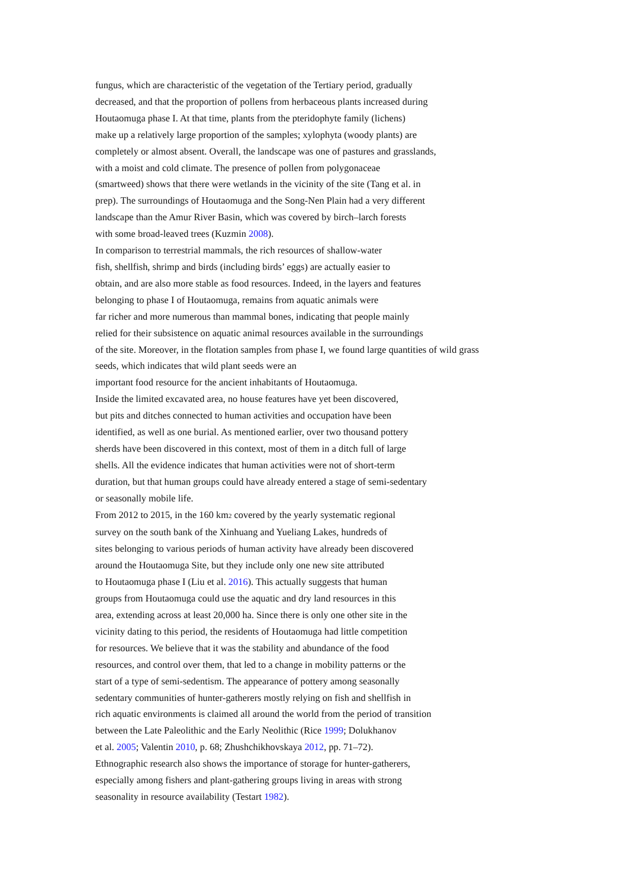fungus, which are characteristic of the vegetation of the Tertiary period, gradually
decreased, and that the proportion of pollens from herbaceous plants increased during
Houtaomuga phase I. At that time, plants from the pteridophyte family (lichens)
make up a relatively large proportion of the samples; xylophyta (woody plants) are
completely or almost absent. Overall, the landscape was one of pastures and grasslands,
with a moist and cold climate. The presence of pollen from polygonaceae
(smartweed) shows that there were wetlands in the vicinity of the site (Tang et al. in
prep). The surroundings of Houtaomuga and the Song-Nen Plain had a very different
landscape than the Amur River Basin, which was covered by birch–larch forests
with some broad-leaved trees (Kuzmin 2008).
In comparison to terrestrial mammals, the rich resources of shallow-water
fish, shellfish, shrimp and birds (including birds’ eggs) are actually easier to
obtain, and are also more stable as food resources. Indeed, in the layers and features
belonging to phase I of Houtaomuga, remains from aquatic animals were
far richer and more numerous than mammal bones, indicating that people mainly
relied for their subsistence on aquatic animal resources available in the surroundings
of the site. Moreover, in the flotation samples from phase I, we found large quantities of wild grass
seeds, which indicates that wild plant seeds were an
important food resource for the ancient inhabitants of Houtaomuga.
Inside the limited excavated area, no house features have yet been discovered,
but pits and ditches connected to human activities and occupation have been
identified, as well as one burial. As mentioned earlier, over two thousand pottery
sherds have been discovered in this context, most of them in a ditch full of large
shells. All the evidence indicates that human activities were not of short-term
duration, but that human groups could have already entered a stage of semi-sedentary
or seasonally mobile life.
From 2012 to 2015, in the 160 km2 covered by the yearly systematic regional
survey on the south bank of the Xinhuang and Yueliang Lakes, hundreds of
sites belonging to various periods of human activity have already been discovered
around the Houtaomuga Site, but they include only one new site attributed
to Houtaomuga phase I (Liu et al. 2016). This actually suggests that human
groups from Houtaomuga could use the aquatic and dry land resources in this
area, extending across at least 20,000 ha. Since there is only one other site in the
vicinity dating to this period, the residents of Houtaomuga had little competition
for resources. We believe that it was the stability and abundance of the food
resources, and control over them, that led to a change in mobility patterns or the
start of a type of semi-sedentism. The appearance of pottery among seasonally
sedentary communities of hunter-gatherers mostly relying on fish and shellfish in
rich aquatic environments is claimed all around the world from the period of transition
between the Late Paleolithic and the Early Neolithic (Rice 1999; Dolukhanov
et al. 2005; Valentin 2010, p. 68; Zhushchikhovskaya 2012, pp. 71–72).
Ethnographic research also shows the importance of storage for hunter-gatherers,
especially among fishers and plant-gathering groups living in areas with strong
seasonality in resource availability (Testart 1982).